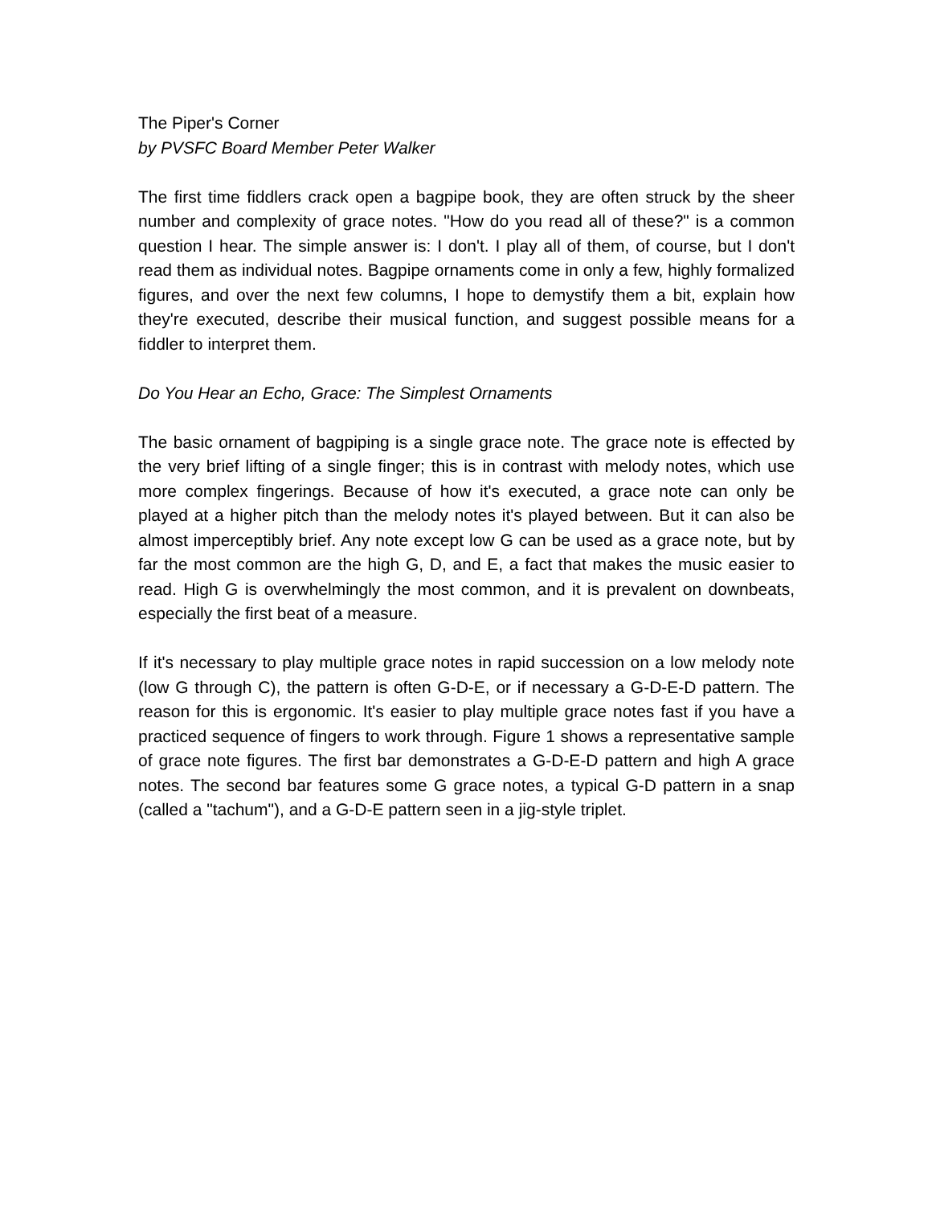The Piper's Corner
by PVSFC Board Member Peter Walker
The first time fiddlers crack open a bagpipe book, they are often struck by the sheer number and complexity of grace notes. "How do you read all of these?" is a common question I hear. The simple answer is: I don't. I play all of them, of course, but I don't read them as individual notes. Bagpipe ornaments come in only a few, highly formalized figures, and over the next few columns, I hope to demystify them a bit, explain how they're executed, describe their musical function, and suggest possible means for a fiddler to interpret them.
Do You Hear an Echo, Grace: The Simplest Ornaments
The basic ornament of bagpiping is a single grace note. The grace note is effected by the very brief lifting of a single finger; this is in contrast with melody notes, which use more complex fingerings. Because of how it's executed, a grace note can only be played at a higher pitch than the melody notes it's played between. But it can also be almost imperceptibly brief. Any note except low G can be used as a grace note, but by far the most common are the high G, D, and E, a fact that makes the music easier to read. High G is overwhelmingly the most common, and it is prevalent on downbeats, especially the first beat of a measure.
If it's necessary to play multiple grace notes in rapid succession on a low melody note (low G through C), the pattern is often G-D-E, or if necessary a G-D-E-D pattern. The reason for this is ergonomic. It's easier to play multiple grace notes fast if you have a practiced sequence of fingers to work through. Figure 1 shows a representative sample of grace note figures. The first bar demonstrates a G-D-E-D pattern and high A grace notes. The second bar features some G grace notes, a typical G-D pattern in a snap (called a "tachum"), and a G-D-E pattern seen in a jig-style triplet.